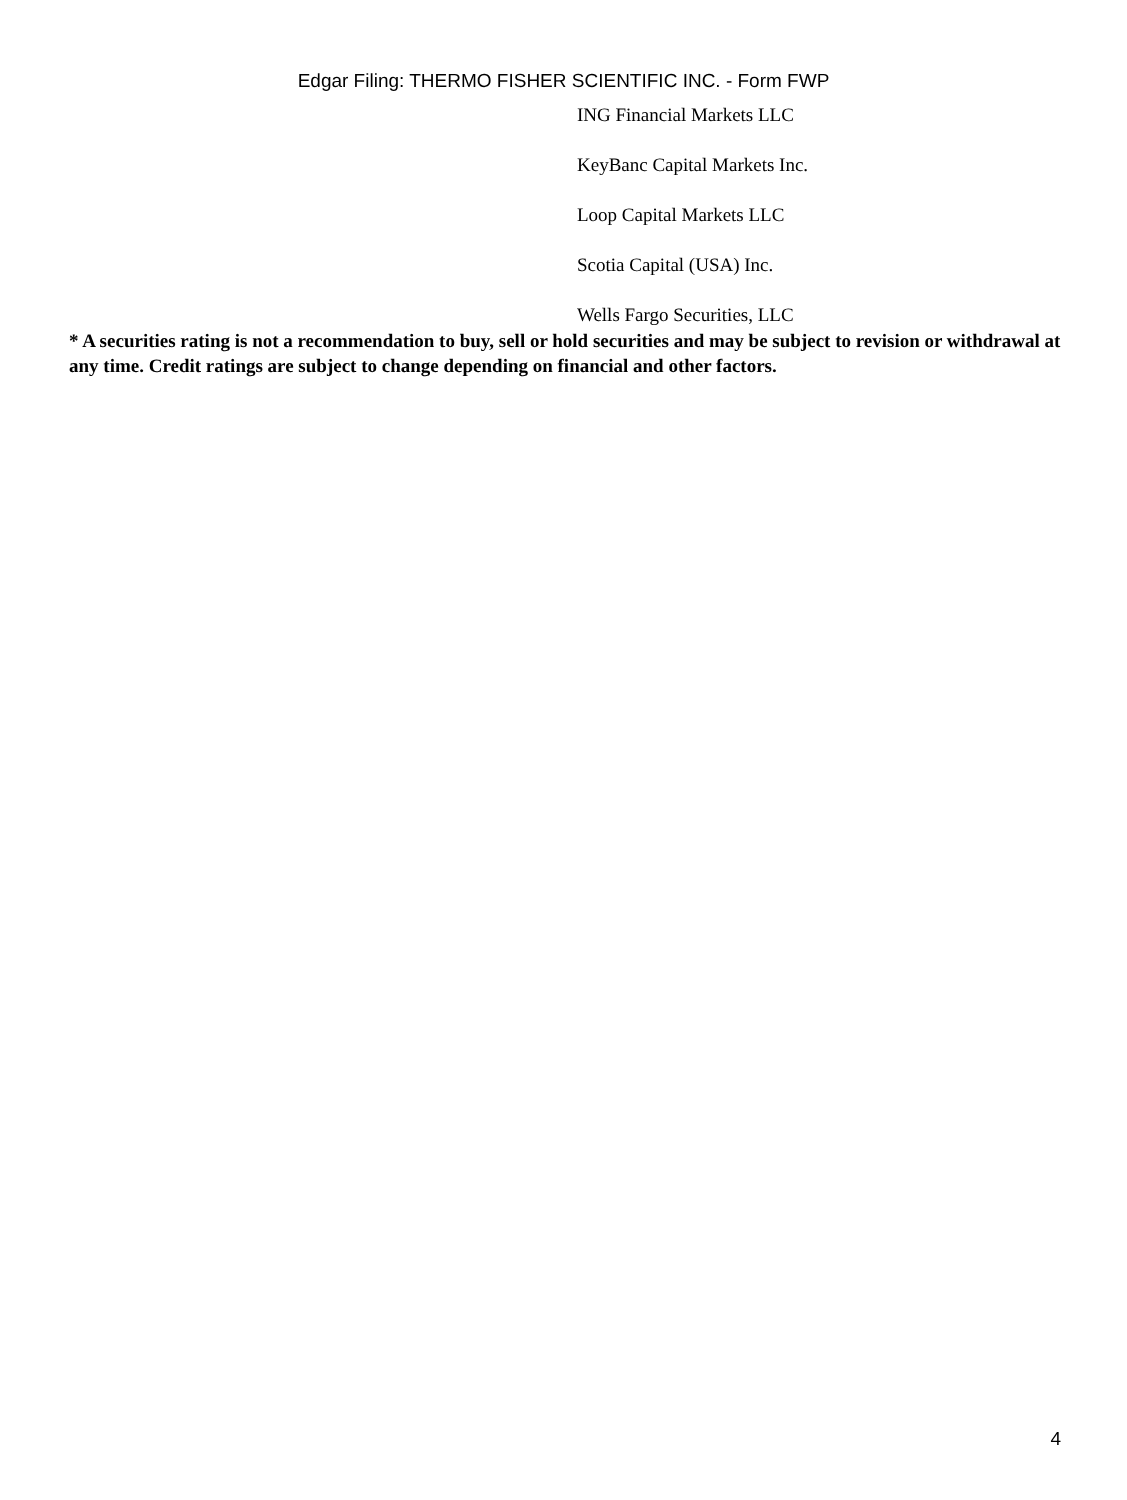Edgar Filing: THERMO FISHER SCIENTIFIC INC. - Form FWP
ING Financial Markets LLC
KeyBanc Capital Markets Inc.
Loop Capital Markets LLC
Scotia Capital (USA) Inc.
Wells Fargo Securities, LLC
* A securities rating is not a recommendation to buy, sell or hold securities and may be subject to revision or withdrawal at any time. Credit ratings are subject to change depending on financial and other factors.
4